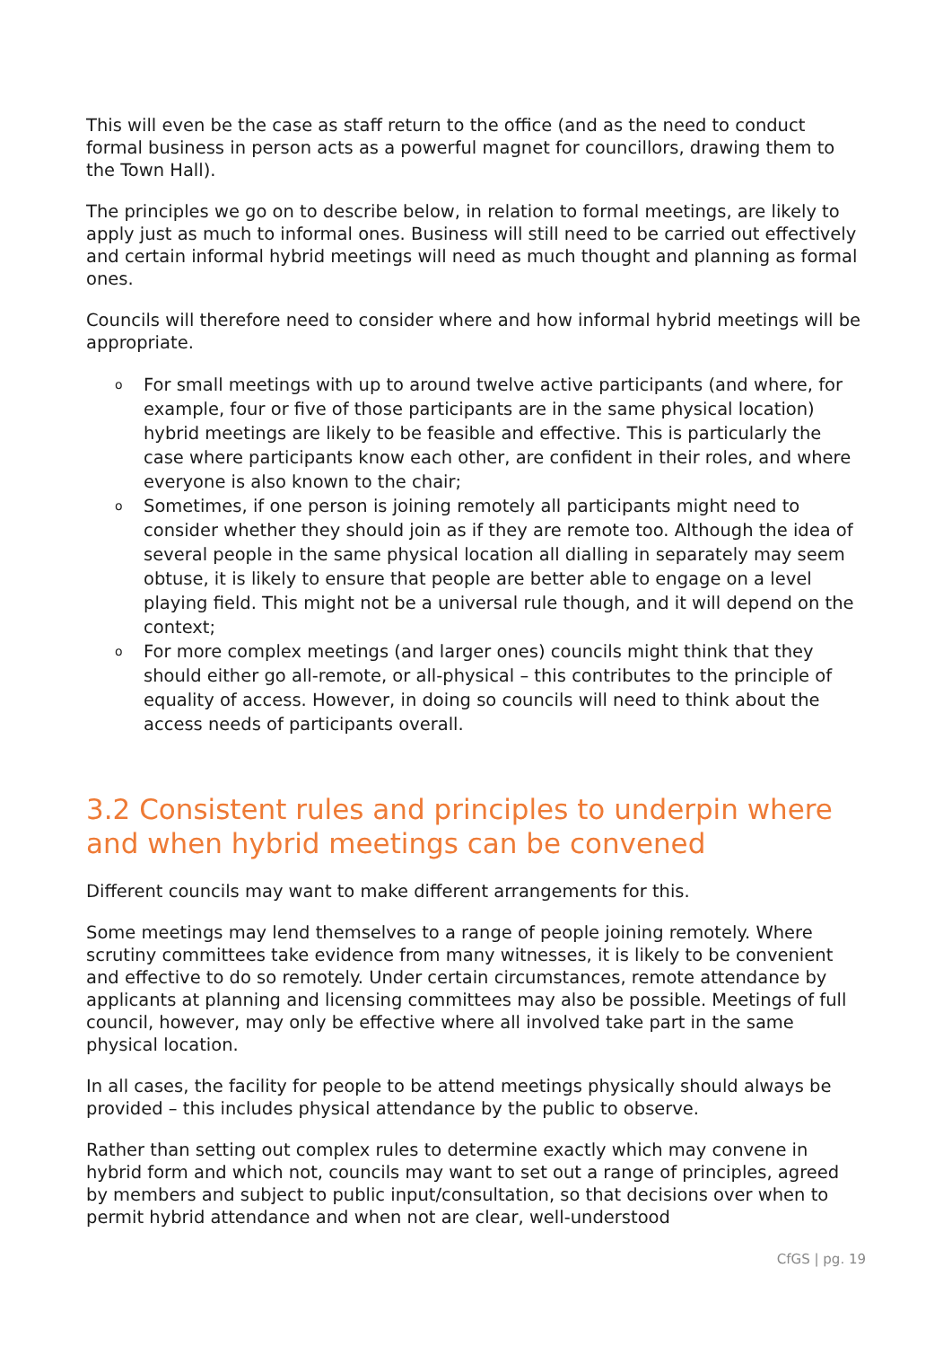This will even be the case as staff return to the office (and as the need to conduct formal business in person acts as a powerful magnet for councillors, drawing them to the Town Hall).
The principles we go on to describe below, in relation to formal meetings, are likely to apply just as much to informal ones. Business will still need to be carried out effectively and certain informal hybrid meetings will need as much thought and planning as formal ones.
Councils will therefore need to consider where and how informal hybrid meetings will be appropriate.
o For small meetings with up to around twelve active participants (and where, for example, four or five of those participants are in the same physical location) hybrid meetings are likely to be feasible and effective. This is particularly the case where participants know each other, are confident in their roles, and where everyone is also known to the chair;
o Sometimes, if one person is joining remotely all participants might need to consider whether they should join as if they are remote too. Although the idea of several people in the same physical location all dialling in separately may seem obtuse, it is likely to ensure that people are better able to engage on a level playing field. This might not be a universal rule though, and it will depend on the context;
o For more complex meetings (and larger ones) councils might think that they should either go all-remote, or all-physical – this contributes to the principle of equality of access. However, in doing so councils will need to think about the access needs of participants overall.
3.2 Consistent rules and principles to underpin where and when hybrid meetings can be convened
Different councils may want to make different arrangements for this.
Some meetings may lend themselves to a range of people joining remotely. Where scrutiny committees take evidence from many witnesses, it is likely to be convenient and effective to do so remotely. Under certain circumstances, remote attendance by applicants at planning and licensing committees may also be possible. Meetings of full council, however, may only be effective where all involved take part in the same physical location.
In all cases, the facility for people to be attend meetings physically should always be provided – this includes physical attendance by the public to observe.
Rather than setting out complex rules to determine exactly which may convene in hybrid form and which not, councils may want to set out a range of principles, agreed by members and subject to public input/consultation, so that decisions over when to permit hybrid attendance and when not are clear, well-understood
CfGS | pg. 19